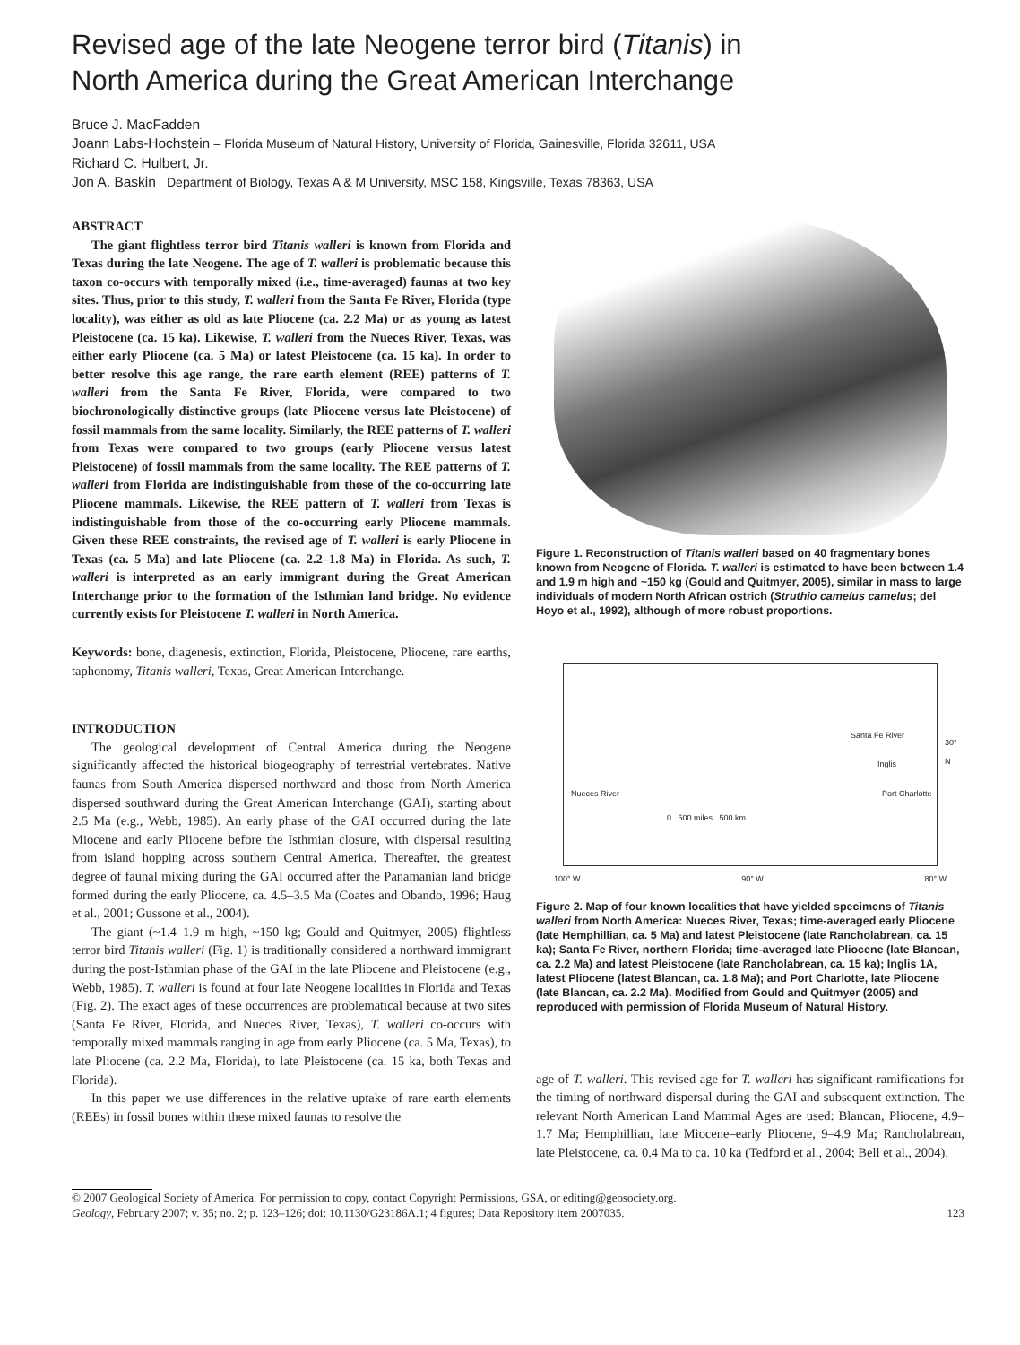Revised age of the late Neogene terror bird (Titanis) in
North America during the Great American Interchange
Bruce J. MacFadden
Joann Labs-Hochstein – Florida Museum of Natural History, University of Florida, Gainesville, Florida 32611, USA
Richard C. Hulbert, Jr.
Jon A. Baskin Department of Biology, Texas A & M University, MSC 158, Kingsville, Texas 78363, USA
ABSTRACT
The giant flightless terror bird Titanis walleri is known from Florida and Texas during the late Neogene. The age of T. walleri is problematic because this taxon co-occurs with temporally mixed (i.e., time-averaged) faunas at two key sites. Thus, prior to this study, T. walleri from the Santa Fe River, Florida (type locality), was either as old as late Pliocene (ca. 2.2 Ma) or as young as latest Pleistocene (ca. 15 ka). Likewise, T. walleri from the Nueces River, Texas, was either early Pliocene (ca. 5 Ma) or latest Pleistocene (ca. 15 ka). In order to better resolve this age range, the rare earth element (REE) patterns of T. walleri from the Santa Fe River, Florida, were compared to two biochronologically distinctive groups (late Pliocene versus late Pleistocene) of fossil mammals from the same locality. Similarly, the REE patterns of T. walleri from Texas were compared to two groups (early Pliocene versus latest Pleistocene) of fossil mammals from the same locality. The REE patterns of T. walleri from Florida are indistinguishable from those of the co-occurring late Pliocene mammals. Likewise, the REE pattern of T. walleri from Texas is indistinguishable from those of the co-occurring early Pliocene mammals. Given these REE constraints, the revised age of T. walleri is early Pliocene in Texas (ca. 5 Ma) and late Pliocene (ca. 2.2–1.8 Ma) in Florida. As such, T. walleri is interpreted as an early immigrant during the Great American Interchange prior to the formation of the Isthmian land bridge. No evidence currently exists for Pleistocene T. walleri in North America.
Keywords: bone, diagenesis, extinction, Florida, Pleistocene, Pliocene, rare earths, taphonomy, Titanis walleri, Texas, Great American Interchange.
INTRODUCTION
The geological development of Central America during the Neogene significantly affected the historical biogeography of terrestrial vertebrates. Native faunas from South America dispersed northward and those from North America dispersed southward during the Great American Interchange (GAI), starting about 2.5 Ma (e.g., Webb, 1985). An early phase of the GAI occurred during the late Miocene and early Pliocene before the Isthmian closure, with dispersal resulting from island hopping across southern Central America. Thereafter, the greatest degree of faunal mixing during the GAI occurred after the Panamanian land bridge formed during the early Pliocene, ca. 4.5–3.5 Ma (Coates and Obando, 1996; Haug et al., 2001; Gussone et al., 2004).
The giant (~1.4–1.9 m high, ~150 kg; Gould and Quitmyer, 2005) flightless terror bird Titanis walleri (Fig. 1) is traditionally considered a northward immigrant during the post-Isthmian phase of the GAI in the late Pliocene and Pleistocene (e.g., Webb, 1985). T. walleri is found at four late Neogene localities in Florida and Texas (Fig. 2). The exact ages of these occurrences are problematical because at two sites (Santa Fe River, Florida, and Nueces River, Texas), T. walleri co-occurs with temporally mixed mammals ranging in age from early Pliocene (ca. 5 Ma, Texas), to late Pliocene (ca. 2.2 Ma, Florida), to late Pleistocene (ca. 15 ka, both Texas and Florida).
In this paper we use differences in the relative uptake of rare earth elements (REEs) in fossil bones within these mixed faunas to resolve the
Figure 1. Reconstruction of Titanis walleri based on 40 fragmentary bones known from Neogene of Florida. T. walleri is estimated to have been between 1.4 and 1.9 m high and ~150 kg (Gould and Quitmyer, 2005), similar in mass to large individuals of modern North African ostrich (Struthio camelus camelus; del Hoyo et al., 1992), although of more robust proportions.
Santa Fe River
30° N
Inglis
Nueces River Port Charlotte
0 500 miles 500 km
100° W 90° W 80° W
Figure 2. Map of four known localities that have yielded specimens of Titanis walleri from North America: Nueces River, Texas; time-averaged early Pliocene (late Hemphillian, ca. 5 Ma) and latest Pleistocene (late Rancholabrean, ca. 15 ka); Santa Fe River, northern Florida; time-averaged late Pliocene (late Blancan, ca. 2.2 Ma) and latest Pleistocene (late Rancholabrean, ca. 15 ka); Inglis 1A, latest Pliocene (latest Blancan, ca. 1.8 Ma); and Port Charlotte, late Pliocene (late Blancan, ca. 2.2 Ma). Modified from Gould and Quitmyer (2005) and reproduced with permission of Florida Museum of Natural History.
age of T. walleri. This revised age for T. walleri has significant ramifications for the timing of northward dispersal during the GAI and subsequent extinction. The relevant North American Land Mammal Ages are used: Blancan, Pliocene, 4.9–1.7 Ma; Hemphillian, late Miocene–early Pliocene, 9–4.9 Ma; Rancholabrean, late Pleistocene, ca. 0.4 Ma to ca. 10 ka (Tedford et al., 2004; Bell et al., 2004).
© 2007 Geological Society of America. For permission to copy, contact Copyright Permissions, GSA, or editing@geosociety.org.
Geology, February 2007; v. 35; no. 2; p. 123–126; doi: 10.1130/G23186A.1; 4 figures; Data Repository item 2007035.
123